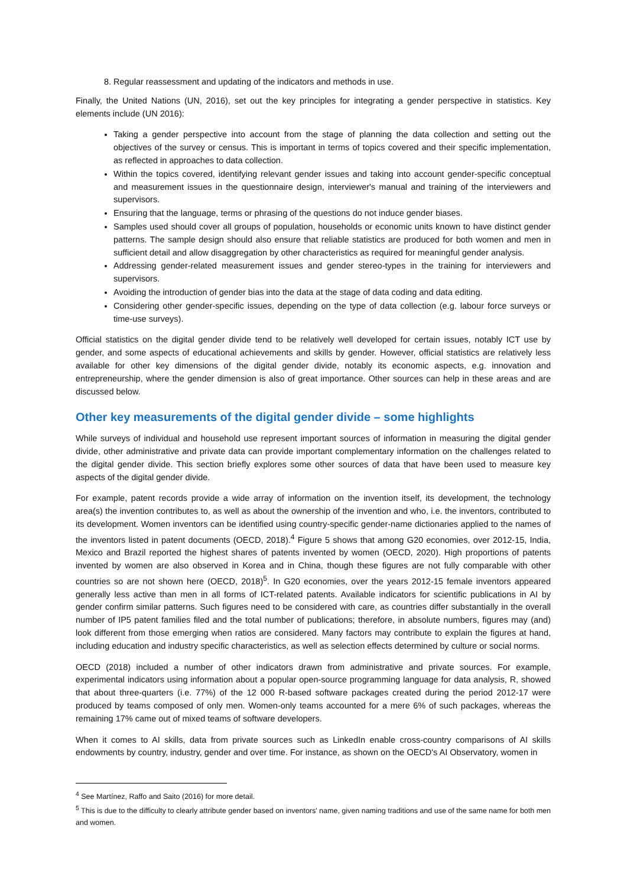8. Regular reassessment and updating of the indicators and methods in use.
Finally, the United Nations (UN, 2016), set out the key principles for integrating a gender perspective in statistics. Key elements include (UN 2016):
Taking a gender perspective into account from the stage of planning the data collection and setting out the objectives of the survey or census. This is important in terms of topics covered and their specific implementation, as reflected in approaches to data collection.
Within the topics covered, identifying relevant gender issues and taking into account gender-specific conceptual and measurement issues in the questionnaire design, interviewer's manual and training of the interviewers and supervisors.
Ensuring that the language, terms or phrasing of the questions do not induce gender biases.
Samples used should cover all groups of population, households or economic units known to have distinct gender patterns. The sample design should also ensure that reliable statistics are produced for both women and men in sufficient detail and allow disaggregation by other characteristics as required for meaningful gender analysis.
Addressing gender-related measurement issues and gender stereo-types in the training for interviewers and supervisors.
Avoiding the introduction of gender bias into the data at the stage of data coding and data editing.
Considering other gender-specific issues, depending on the type of data collection (e.g. labour force surveys or time-use surveys).
Official statistics on the digital gender divide tend to be relatively well developed for certain issues, notably ICT use by gender, and some aspects of educational achievements and skills by gender. However, official statistics are relatively less available for other key dimensions of the digital gender divide, notably its economic aspects, e.g. innovation and entrepreneurship, where the gender dimension is also of great importance. Other sources can help in these areas and are discussed below.
Other key measurements of the digital gender divide – some highlights
While surveys of individual and household use represent important sources of information in measuring the digital gender divide, other administrative and private data can provide important complementary information on the challenges related to the digital gender divide. This section briefly explores some other sources of data that have been used to measure key aspects of the digital gender divide.
For example, patent records provide a wide array of information on the invention itself, its development, the technology area(s) the invention contributes to, as well as about the ownership of the invention and who, i.e. the inventors, contributed to its development. Women inventors can be identified using country-specific gender-name dictionaries applied to the names of the inventors listed in patent documents (OECD, 2018).<sup>4</sup> Figure 5 shows that among G20 economies, over 2012-15, India, Mexico and Brazil reported the highest shares of patents invented by women (OECD, 2020). High proportions of patents invented by women are also observed in Korea and in China, though these figures are not fully comparable with other countries so are not shown here (OECD, 2018)<sup>5</sup>. In G20 economies, over the years 2012-15 female inventors appeared generally less active than men in all forms of ICT-related patents. Available indicators for scientific publications in AI by gender confirm similar patterns. Such figures need to be considered with care, as countries differ substantially in the overall number of IP5 patent families filed and the total number of publications; therefore, in absolute numbers, figures may (and) look different from those emerging when ratios are considered. Many factors may contribute to explain the figures at hand, including education and industry specific characteristics, as well as selection effects determined by culture or social norms.
OECD (2018) included a number of other indicators drawn from administrative and private sources. For example, experimental indicators using information about a popular open-source programming language for data analysis, R, showed that about three-quarters (i.e. 77%) of the 12 000 R-based software packages created during the period 2012-17 were produced by teams composed of only men. Women-only teams accounted for a mere 6% of such packages, whereas the remaining 17% came out of mixed teams of software developers.
When it comes to AI skills, data from private sources such as LinkedIn enable cross-country comparisons of AI skills endowments by country, industry, gender and over time. For instance, as shown on the OECD's AI Observatory, women in
<sup>4</sup> See Martínez, Raffo and Saito (2016) for more detail.
<sup>5</sup> This is due to the difficulty to clearly attribute gender based on inventors' name, given naming traditions and use of the same name for both men and women.